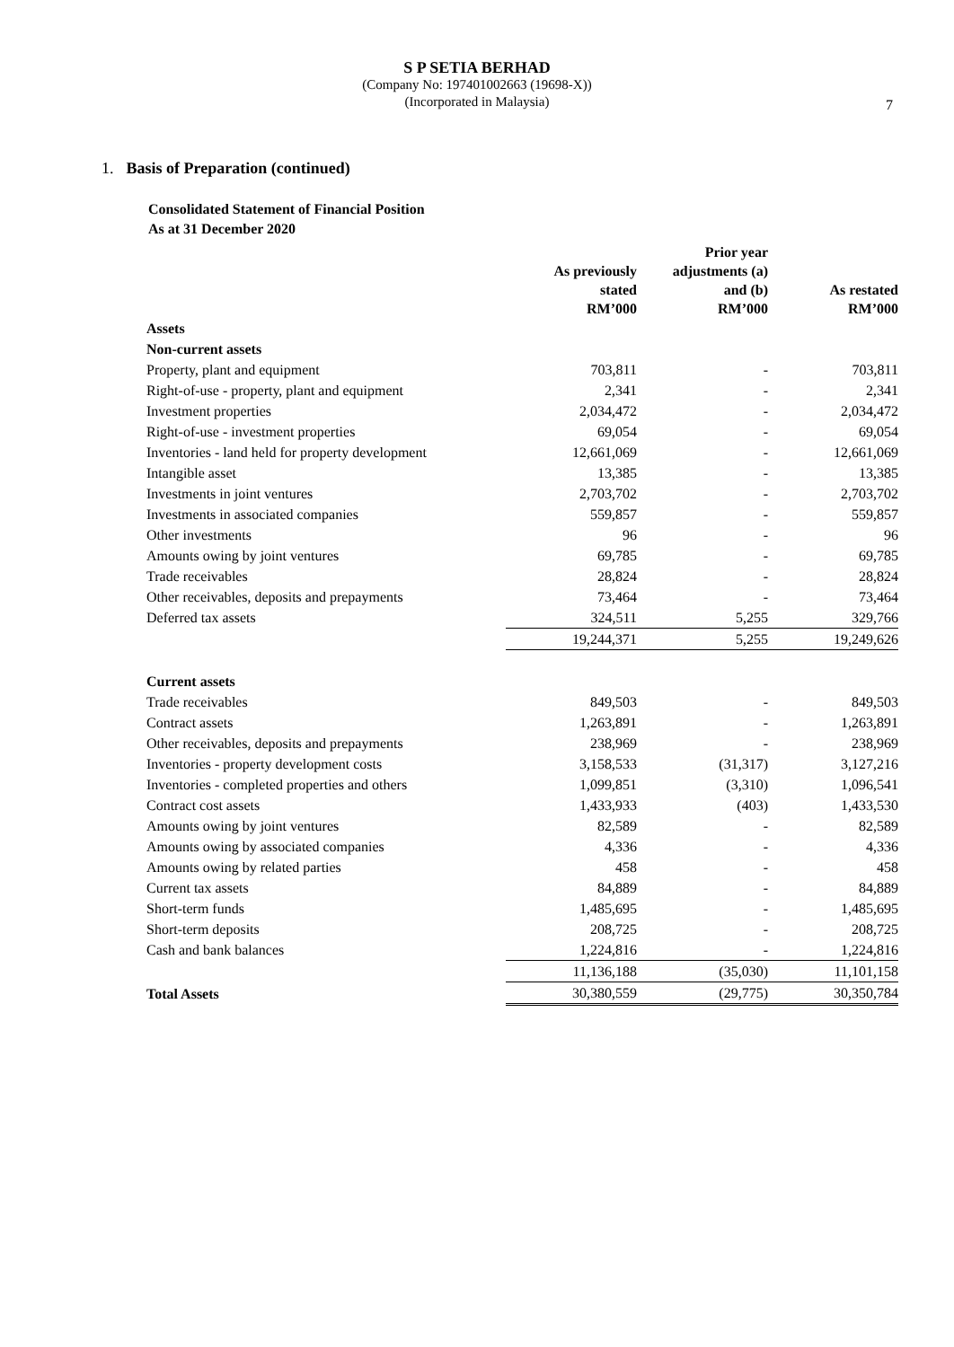S P SETIA BERHAD
(Company No: 197401002663 (19698-X))
(Incorporated in Malaysia)
7
1. Basis of Preparation (continued)
Consolidated Statement of Financial Position
As at 31 December 2020
| | As previously stated RM’000 | Prior year adjustments (a) and (b) RM’000 | As restated RM’000 |
| --- | --- | --- | --- |
| Assets | | | |
| Non-current assets | | | |
| Property, plant and equipment | 703,811 | - | 703,811 |
| Right-of-use - property, plant and equipment | 2,341 | - | 2,341 |
| Investment properties | 2,034,472 | - | 2,034,472 |
| Right-of-use - investment properties | 69,054 | - | 69,054 |
| Inventories - land held for property development | 12,661,069 | - | 12,661,069 |
| Intangible asset | 13,385 | - | 13,385 |
| Investments in joint ventures | 2,703,702 | - | 2,703,702 |
| Investments in associated companies | 559,857 | - | 559,857 |
| Other investments | 96 | - | 96 |
| Amounts owing by joint ventures | 69,785 | - | 69,785 |
| Trade receivables | 28,824 | - | 28,824 |
| Other receivables, deposits and prepayments | 73,464 | - | 73,464 |
| Deferred tax assets | 324,511 | 5,255 | 329,766 |
| | 19,244,371 | 5,255 | 19,249,626 |
| Current assets | | | |
| Trade receivables | 849,503 | - | 849,503 |
| Contract assets | 1,263,891 | - | 1,263,891 |
| Other receivables, deposits and prepayments | 238,969 | - | 238,969 |
| Inventories - property development costs | 3,158,533 | (31,317) | 3,127,216 |
| Inventories - completed properties and others | 1,099,851 | (3,310) | 1,096,541 |
| Contract cost assets | 1,433,933 | (403) | 1,433,530 |
| Amounts owing by joint ventures | 82,589 | - | 82,589 |
| Amounts owing by associated companies | 4,336 | - | 4,336 |
| Amounts owing by related parties | 458 | - | 458 |
| Current tax assets | 84,889 | - | 84,889 |
| Short-term funds | 1,485,695 | - | 1,485,695 |
| Short-term deposits | 208,725 | - | 208,725 |
| Cash and bank balances | 1,224,816 | - | 1,224,816 |
| | 11,136,188 | (35,030) | 11,101,158 |
| Total Assets | 30,380,559 | (29,775) | 30,350,784 |